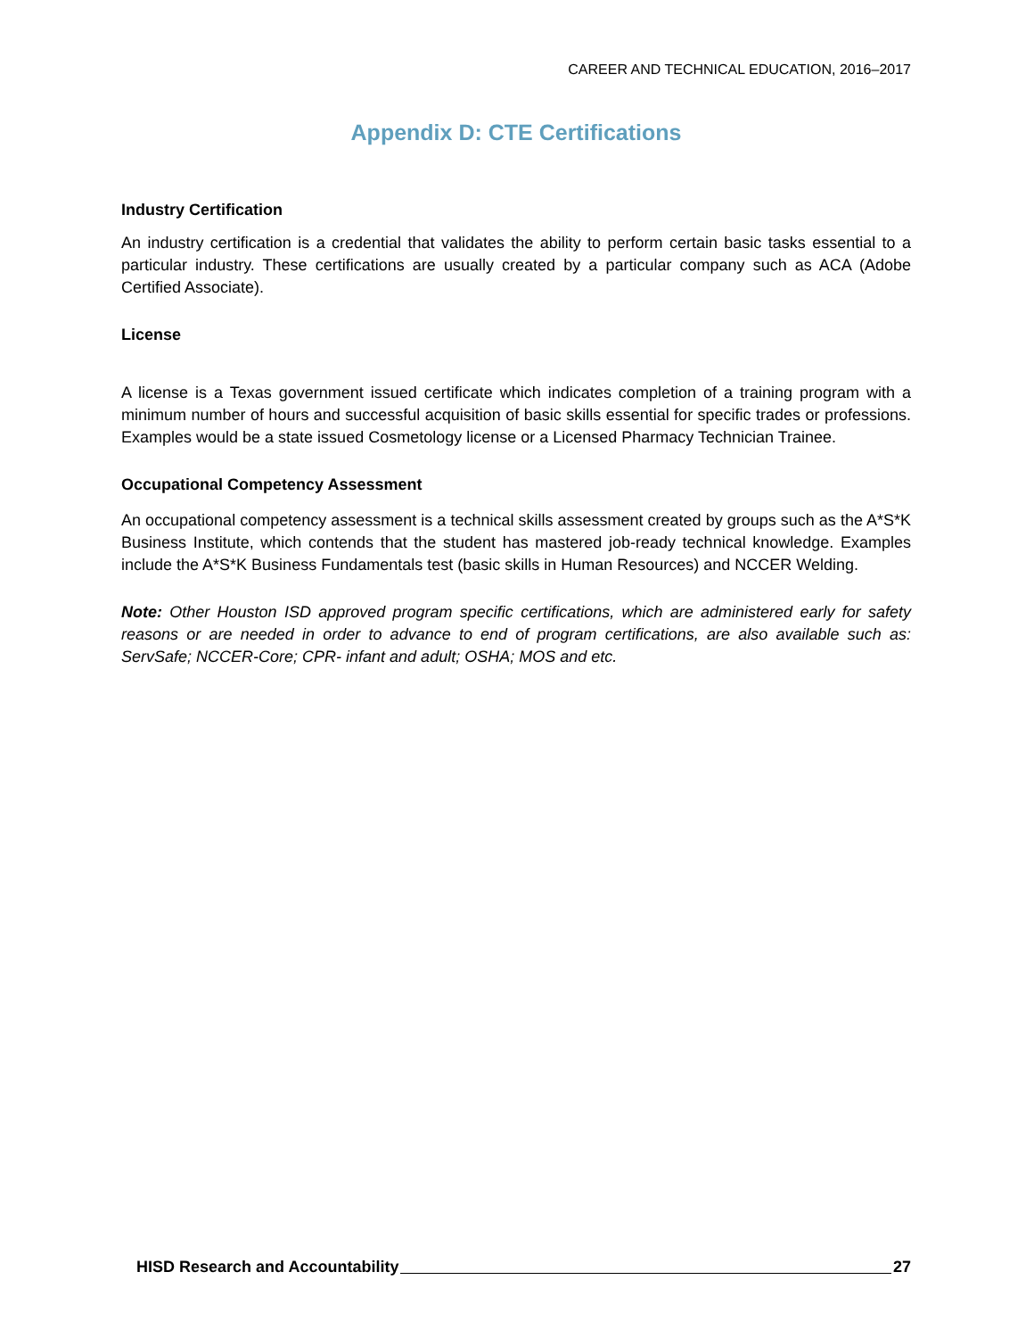CAREER AND TECHNICAL EDUCATION, 2016–2017
Appendix D: CTE Certifications
Industry Certification
An industry certification is a credential that validates the ability to perform certain basic tasks essential to a particular industry. These certifications are usually created by a particular company such as ACA (Adobe Certified Associate).
License
A license is a Texas government issued certificate which indicates completion of a training program with a minimum number of hours and successful acquisition of basic skills essential for specific trades or professions. Examples would be a state issued Cosmetology license or a Licensed Pharmacy Technician Trainee.
Occupational Competency Assessment
An occupational competency assessment is a technical skills assessment created by groups such as the A*S*K Business Institute, which contends that the student has mastered job-ready technical knowledge. Examples include the A*S*K Business Fundamentals test (basic skills in Human Resources) and NCCER Welding.
Note: Other Houston ISD approved program specific certifications, which are administered early for safety reasons or are needed in order to advance to end of program certifications, are also available such as: ServSafe; NCCER-Core; CPR- infant and adult; OSHA; MOS and etc.
HISD Research and Accountability 27